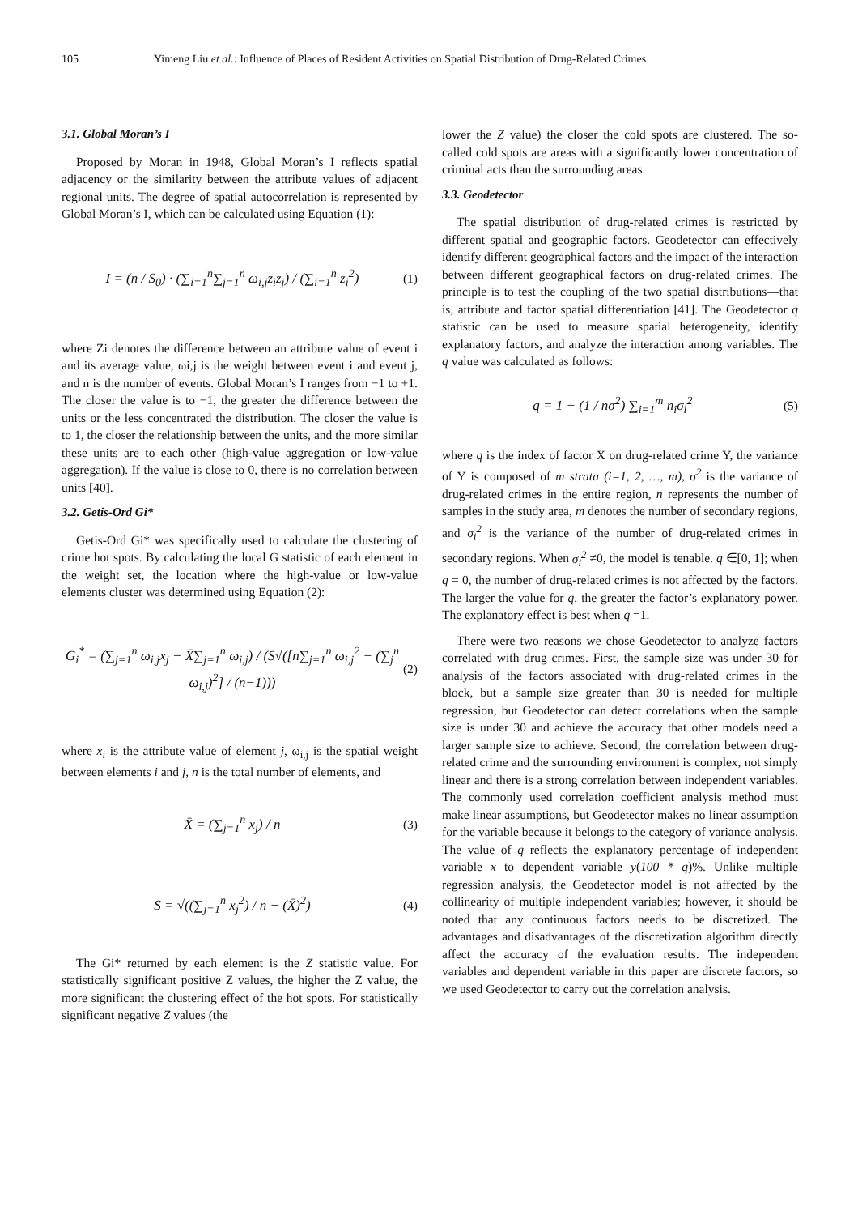105 Yimeng Liu et al.: Influence of Places of Resident Activities on Spatial Distribution of Drug-Related Crimes
3.1. Global Moran’s I
Proposed by Moran in 1948, Global Moran’s I reflects spatial adjacency or the similarity between the attribute values of adjacent regional units. The degree of spatial autocorrelation is represented by Global Moran’s I, which can be calculated using Equation (1):
I = (n / S<sub>0</sub>) · (∑<sub>i=1</sub><sup>n</sup>∑<sub>j=1</sub><sup>n</sup> ω<sub>i,j</sub>z<sub>i</sub>z<sub>j</sub>) / (∑<sub>i=1</sub><sup>n</sup> z<sub>i</sub><sup>2</sup>)
(1)
where Zi denotes the difference between an attribute value of event i and its average value, ωi,j is the weight between event i and event j, and n is the number of events. Global Moran’s I ranges from −1 to +1. The closer the value is to −1, the greater the difference between the units or the less concentrated the distribution. The closer the value is to 1, the closer the relationship between the units, and the more similar these units are to each other (high-value aggregation or low-value aggregation). If the value is close to 0, there is no correlation between units [40].
3.2. Getis-Ord Gi*
Getis-Ord Gi* was specifically used to calculate the clustering of crime hot spots. By calculating the local G statistic of each element in the weight set, the location where the high-value or low-value elements cluster was determined using Equation (2):
G<sub>i</sub><sup>*</sup> = (∑<sub>j=1</sub><sup>n</sup> ω<sub>i,j</sub>x<sub>j</sub> − X̄∑<sub>j=1</sub><sup>n</sup> ω<sub>i,j</sub>) / (S√([n∑<sub>j=1</sub><sup>n</sup> ω<sub>i,j</sub><sup>2</sup> − (∑<sub>j</sub><sup>n</sup> ω<sub>i,j</sub>)<sup>2</sup>] / (n−1)))
(2)
where x<sub>i</sub> is the attribute value of element j, ω<sub>i,j</sub> is the spatial weight between elements i and j, n is the total number of elements, and
X̄ = (∑<sub>j=1</sub><sup>n</sup> x<sub>j</sub>) / n (3)
S = √((∑<sub>j=1</sub><sup>n</sup> x<sub>j</sub><sup>2</sup>) / n − (X̄)<sup>2</sup>) (4)
The Gi* returned by each element is the Z statistic value. For statistically significant positive Z values, the higher the Z value, the more significant the clustering effect of the hot spots. For statistically significant negative Z values (the
lower the Z value) the closer the cold spots are clustered. The so-called cold spots are areas with a significantly lower concentration of criminal acts than the surrounding areas.
3.3. Geodetector
The spatial distribution of drug-related crimes is restricted by different spatial and geographic factors. Geodetector can effectively identify different geographical factors and the impact of the interaction between different geographical factors on drug-related crimes. The principle is to test the coupling of the two spatial distributions—that is, attribute and factor spatial differentiation [41]. The Geodetector q statistic can be used to measure spatial heterogeneity, identify explanatory factors, and analyze the interaction among variables. The q value was calculated as follows:
q = 1 − (1 / nσ<sup>2</sup>) ∑<sub>i=1</sub><sup>m</sup> n<sub>i</sub>σ<sub>i</sub><sup>2</sup> (5)
where q is the index of factor X on drug-related crime Y, the variance of Y is composed of m strata (i=1, 2, …, m), σ<sup>2</sup> is the variance of drug-related crimes in the entire region, n represents the number of samples in the study area, m denotes the number of secondary regions, and σ<sub>i</sub><sup>2</sup> is the variance of the number of drug-related crimes in secondary regions. When σ<sub>i</sub><sup>2</sup> ≠0, the model is tenable. q ∈[0, 1]; when q = 0, the number of drug-related crimes is not affected by the factors. The larger the value for q, the greater the factor’s explanatory power. The explanatory effect is best when q =1.
There were two reasons we chose Geodetector to analyze factors correlated with drug crimes. First, the sample size was under 30 for analysis of the factors associated with drug-related crimes in the block, but a sample size greater than 30 is needed for multiple regression, but Geodetector can detect correlations when the sample size is under 30 and achieve the accuracy that other models need a larger sample size to achieve. Second, the correlation between drug-related crime and the surrounding environment is complex, not simply linear and there is a strong correlation between independent variables. The commonly used correlation coefficient analysis method must make linear assumptions, but Geodetector makes no linear assumption for the variable because it belongs to the category of variance analysis. The value of q reflects the explanatory percentage of independent variable x to dependent variable y(100 * q)%. Unlike multiple regression analysis, the Geodetector model is not affected by the collinearity of multiple independent variables; however, it should be noted that any continuous factors needs to be discretized. The advantages and disadvantages of the discretization algorithm directly affect the accuracy of the evaluation results. The independent variables and dependent variable in this paper are discrete factors, so we used Geodetector to carry out the correlation analysis.